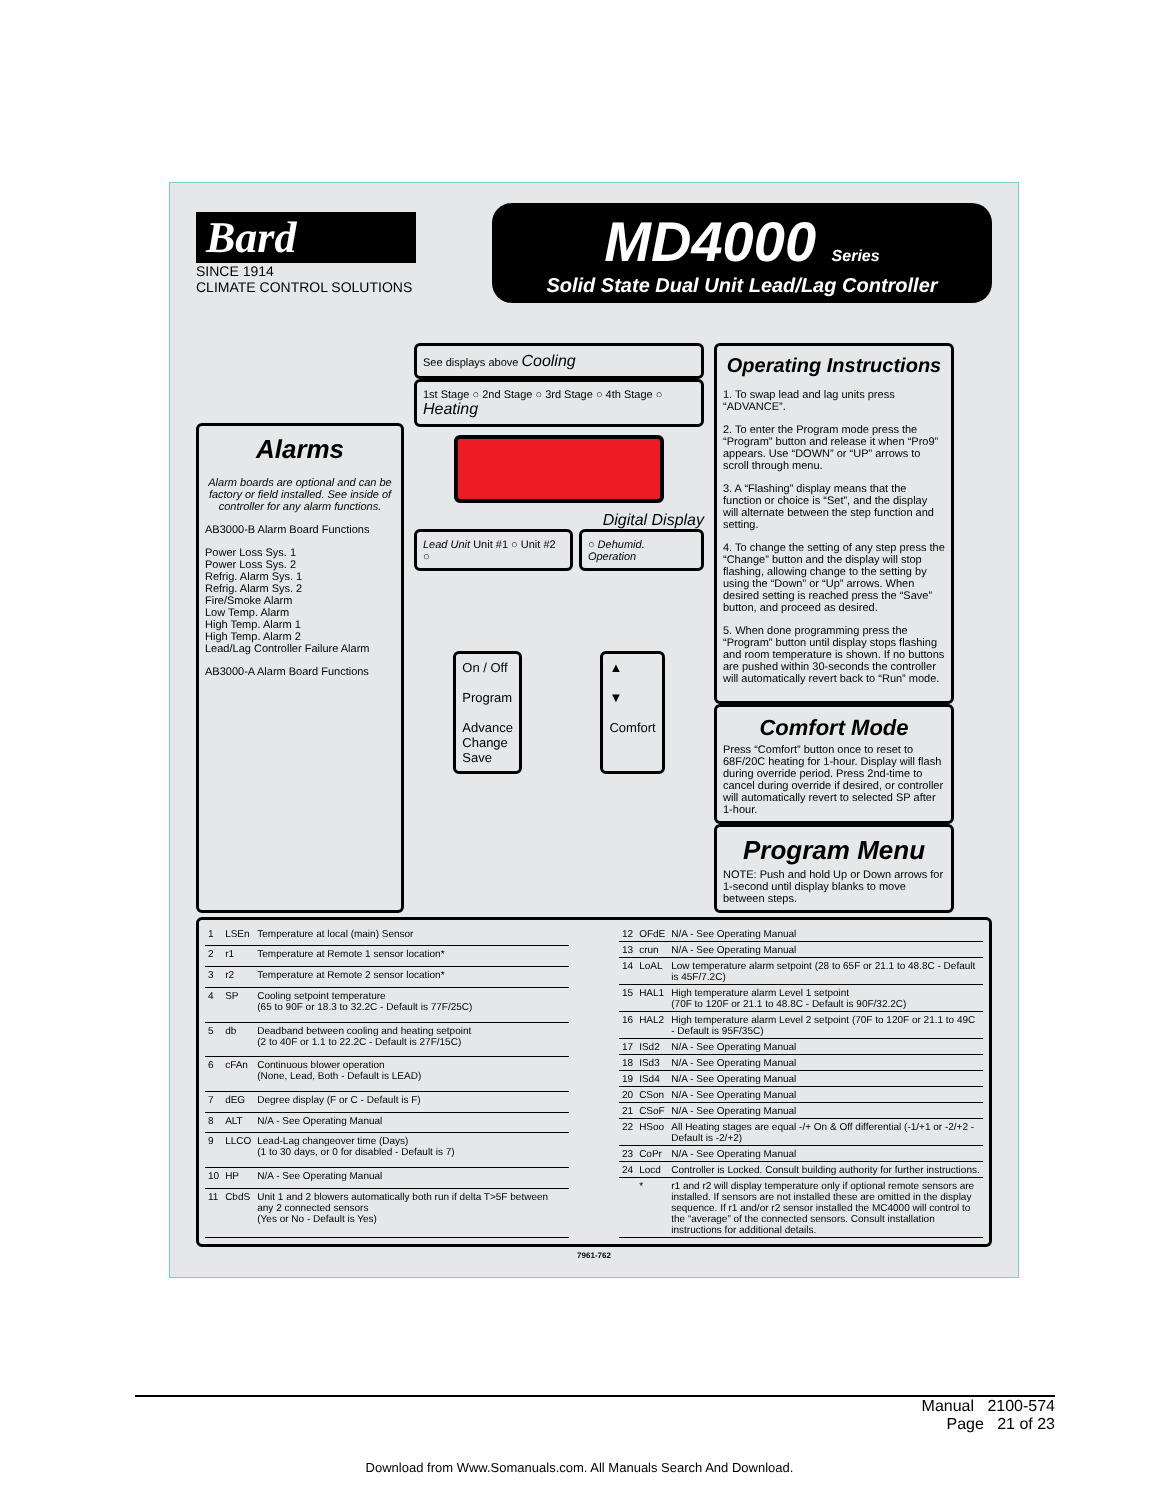Bard
SINCE 1914
CLIMATE CONTROL SOLUTIONS
MD4000 Series
Solid State Dual Unit Lead/Lag Controller
Alarms
Alarm boards are optional and can be factory or field installed. See inside of controller for any alarm functions.
AB3000-B Alarm Board Functions
Power Loss Sys. 1
Power Loss Sys. 2
Refrig. Alarm Sys. 1
Refrig. Alarm Sys. 2
Fire/Smoke Alarm
Low Temp. Alarm
High Temp. Alarm 1
High Temp. Alarm 2
Lead/Lag Controller Failure Alarm
AB3000-A Alarm Board Functions
See displays above Cooling
1st Stage ○ 2nd Stage ○ 3rd Stage ○ 4th Stage ○ Heating
Digital Display
Lead Unit Unit #1 ○ Unit #2 ○ ○ Dehumid. Operation
On / Off
Program
Advance
Change
Save
▲
▼
Comfort
Operating Instructions
1. To swap lead and lag units press “ADVANCE”.
2. To enter the Program mode press the “Program” button and release it when “Pro9” appears. Use “DOWN” or “UP” arrows to scroll through menu.
3. A “Flashing” display means that the function or choice is “Set”, and the display will alternate between the step function and setting.
4. To change the setting of any step press the “Change” button and the display will stop flashing, allowing change to the setting by using the “Down” or “Up” arrows. When desired setting is reached press the “Save” button, and proceed as desired.
5. When done programming press the “Program” button until display stops flashing and room temperature is shown. If no buttons are pushed within 30-seconds the controller will automatically revert back to “Run” mode.
Comfort Mode
Press “Comfort” button once to reset to 68F/20C heating for 1-hour. Display will flash during override period. Press 2nd-time to cancel during override if desired, or controller will automatically revert to selected SP after 1-hour.
Program Menu
NOTE: Push and hold Up or Down arrows for 1-second until display blanks to move between steps.
| 1 | LSEn | Temperature at local (main) Sensor |
| 2 | r1 | Temperature at Remote 1 sensor location* |
| 3 | r2 | Temperature at Remote 2 sensor location* |
| 4 | SP | Cooling setpoint temperature (65 to 90F or 18.3 to 32.2C - Default is 77F/25C) |
| 5 | db | Deadband between cooling and heating setpoint (2 to 40F or 1.1 to 22.2C - Default is 27F/15C) |
| 6 | cFAn | Continuous blower operation (None, Lead, Both - Default is LEAD) |
| 7 | dEG | Degree display (F or C - Default is F) |
| 8 | ALT | N/A - See Operating Manual |
| 9 | LLCO | Lead-Lag changeover time (Days) (1 to 30 days, or 0 for disabled - Default is 7) |
| 10 | HP | N/A - See Operating Manual |
| 11 | CbdS | Unit 1 and 2 blowers automatically both run if delta T>5F between any 2 connected sensors (Yes or No - Default is Yes) |
| 12 | OFdE | N/A - See Operating Manual |
| 13 | crun | N/A - See Operating Manual |
| 14 | LoAL | Low temperature alarm setpoint (28 to 65F or 21.1 to 48.8C - Default is 45F/7.2C) |
| 15 | HAL1 | High temperature alarm Level 1 setpoint (70F to 120F or 21.1 to 48.8C - Default is 90F/32.2C) |
| 16 | HAL2 | High temperature alarm Level 2 setpoint (70F to 120F or 21.1 to 49C - Default is 95F/35C) |
| 17 | ISd2 | N/A - See Operating Manual |
| 18 | ISd3 | N/A - See Operating Manual |
| 19 | ISd4 | N/A - See Operating Manual |
| 20 | CSon | N/A - See Operating Manual |
| 21 | CSoF | N/A - See Operating Manual |
| 22 | HSoo | All Heating stages are equal -/+ On & Off differential (-1/+1 or -2/+2 - Default is -2/+2) |
| 23 | CoPr | N/A - See Operating Manual |
| 24 | Locd | Controller is Locked. Consult building authority for further instructions. |
| | * | r1 and r2 will display temperature only if optional remote sensors are installed. If sensors are not installed these are omitted in the display sequence. If r1 and/or r2 sensor installed the MC4000 will control to the “average” of the connected sensors. Consult installation instructions for additional details. |
7961-762
Manual 2100-574
Page 21 of 23
Download from Www.Somanuals.com. All Manuals Search And Download.